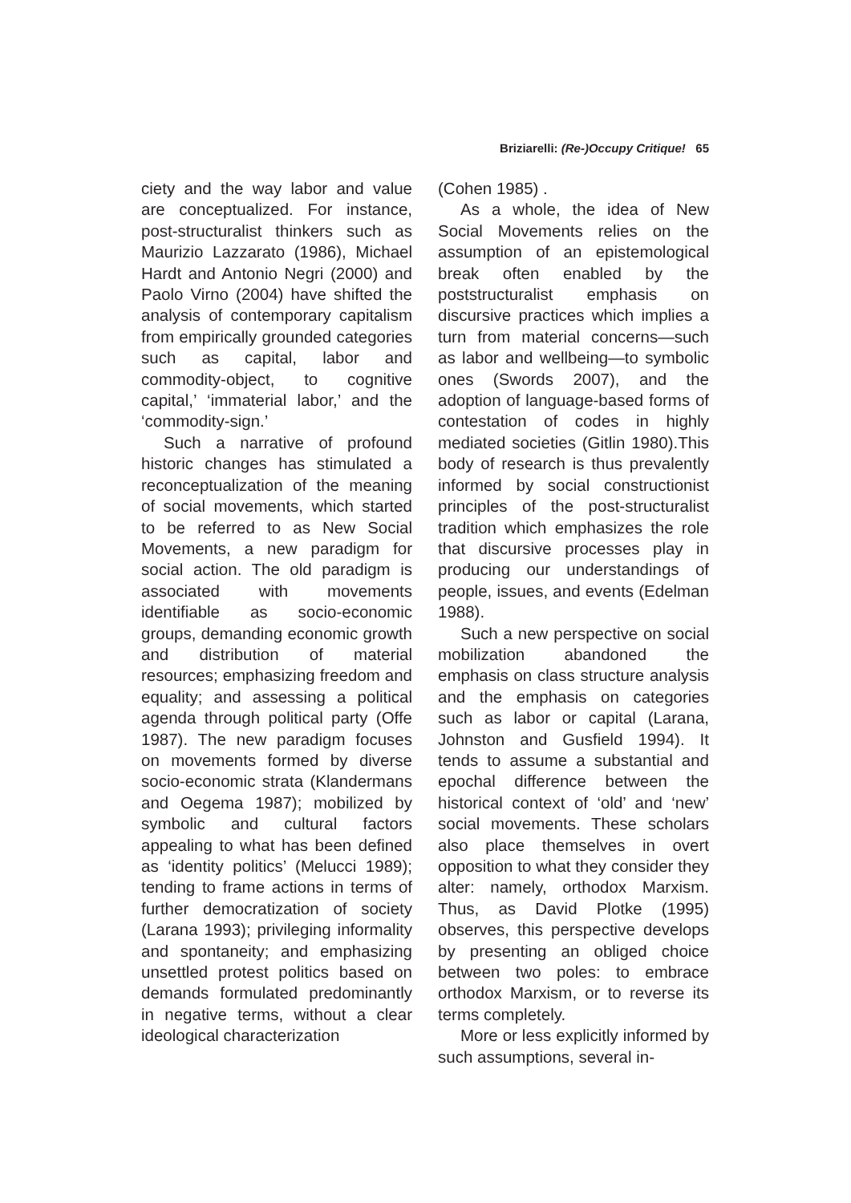Briziarelli: (Re-)Occupy Critique! 65
ciety and the way labor and value are conceptualized. For instance, post-structuralist thinkers such as Maurizio Lazzarato (1986), Michael Hardt and Antonio Negri (2000) and Paolo Virno (2004) have shifted the analysis of contemporary capitalism from empirically grounded categories such as capital, labor and commodity-object, to cognitive capital,’ ‘immaterial labor,’ and the ‘commodity-sign.’
Such a narrative of profound historic changes has stimulated a reconceptualization of the meaning of social movements, which started to be referred to as New Social Movements, a new paradigm for social action. The old paradigm is associated with movements identifiable as socio-economic groups, demanding economic growth and distribution of material resources; emphasizing freedom and equality; and assessing a political agenda through political party (Offe 1987). The new paradigm focuses on movements formed by diverse socio-economic strata (Klandermans and Oegema 1987); mobilized by symbolic and cultural factors appealing to what has been defined as ‘identity politics’ (Melucci 1989); tending to frame actions in terms of further democratization of society (Larana 1993); privileging informality and spontaneity; and emphasizing unsettled protest politics based on demands formulated predominantly in negative terms, without a clear ideological characterization
(Cohen 1985) .
As a whole, the idea of New Social Movements relies on the assumption of an epistemological break often enabled by the poststructuralist emphasis on discursive practices which implies a turn from material concerns—such as labor and wellbeing—to symbolic ones (Swords 2007), and the adoption of language-based forms of contestation of codes in highly mediated societies (Gitlin 1980).This body of research is thus prevalently informed by social constructionist principles of the post-structuralist tradition which emphasizes the role that discursive processes play in producing our understandings of people, issues, and events (Edelman 1988).
Such a new perspective on social mobilization abandoned the emphasis on class structure analysis and the emphasis on categories such as labor or capital (Larana, Johnston and Gusfield 1994). It tends to assume a substantial and epochal difference between the historical context of ‘old’ and ‘new’ social movements. These scholars also place themselves in overt opposition to what they consider they alter: namely, orthodox Marxism. Thus, as David Plotke (1995) observes, this perspective develops by presenting an obliged choice between two poles: to embrace orthodox Marxism, or to reverse its terms completely.
More or less explicitly informed by such assumptions, several in-